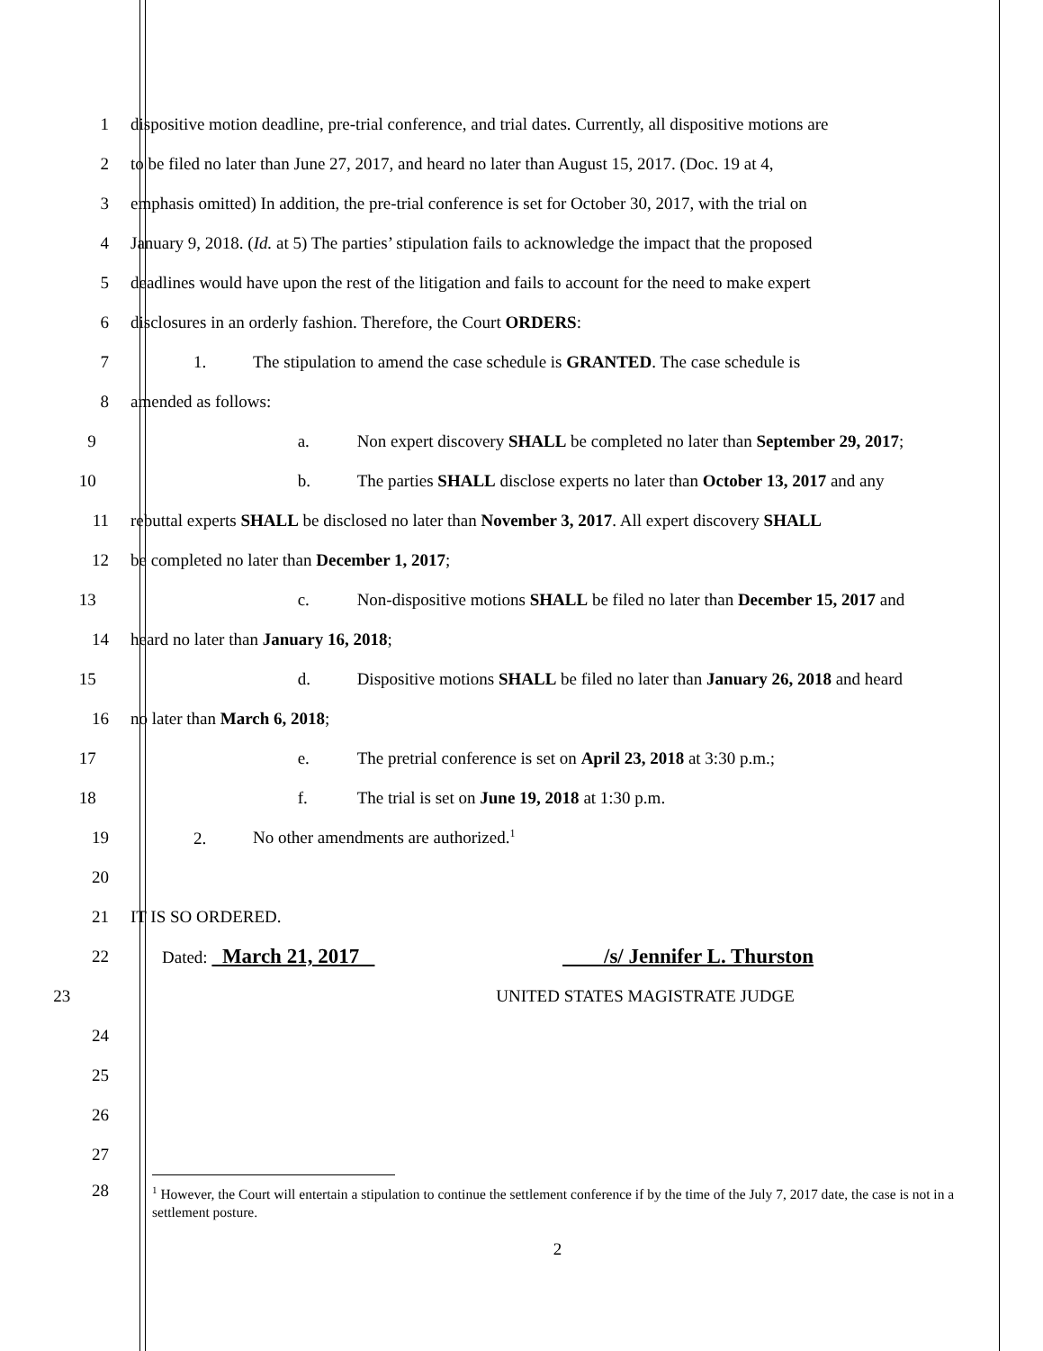1 dispositive motion deadline, pre-trial conference, and trial dates. Currently, all dispositive motions are
2 to be filed no later than June 27, 2017, and heard no later than August 15, 2017. (Doc. 19 at 4,
3 emphasis omitted) In addition, the pre-trial conference is set for October 30, 2017, with the trial on
4 January 9, 2018. (Id. at 5) The parties’ stipulation fails to acknowledge the impact that the proposed
5 deadlines would have upon the rest of the litigation and fails to account for the need to make expert
6 disclosures in an orderly fashion. Therefore, the Court ORDERS:
7 1. The stipulation to amend the case schedule is GRANTED. The case schedule is
8 amended as follows:
9 a. Non expert discovery SHALL be completed no later than September 29, 2017;
10 b. The parties SHALL disclose experts no later than October 13, 2017 and any
11 rebuttal experts SHALL be disclosed no later than November 3, 2017. All expert discovery SHALL
12 be completed no later than December 1, 2017;
13 c. Non-dispositive motions SHALL be filed no later than December 15, 2017 and
14 heard no later than January 16, 2018;
15 d. Dispositive motions SHALL be filed no later than January 26, 2018 and heard
16 no later than March 6, 2018;
17 e. The pretrial conference is set on April 23, 2018 at 3:30 p.m.;
18 f. The trial is set on June 19, 2018 at 1:30 p.m.
19 2. No other amendments are authorized.<sup>1</sup>
20
21 IT IS SO ORDERED.
22 Dated: March 21, 2017 /s/ Jennifer L. Thurston
23 UNITED STATES MAGISTRATE JUDGE
24
25
26
27
28
<sup>1</sup> However, the Court will entertain a stipulation to continue the settlement conference if by the time of the July 7, 2017 date, the case is not in a settlement posture.
2